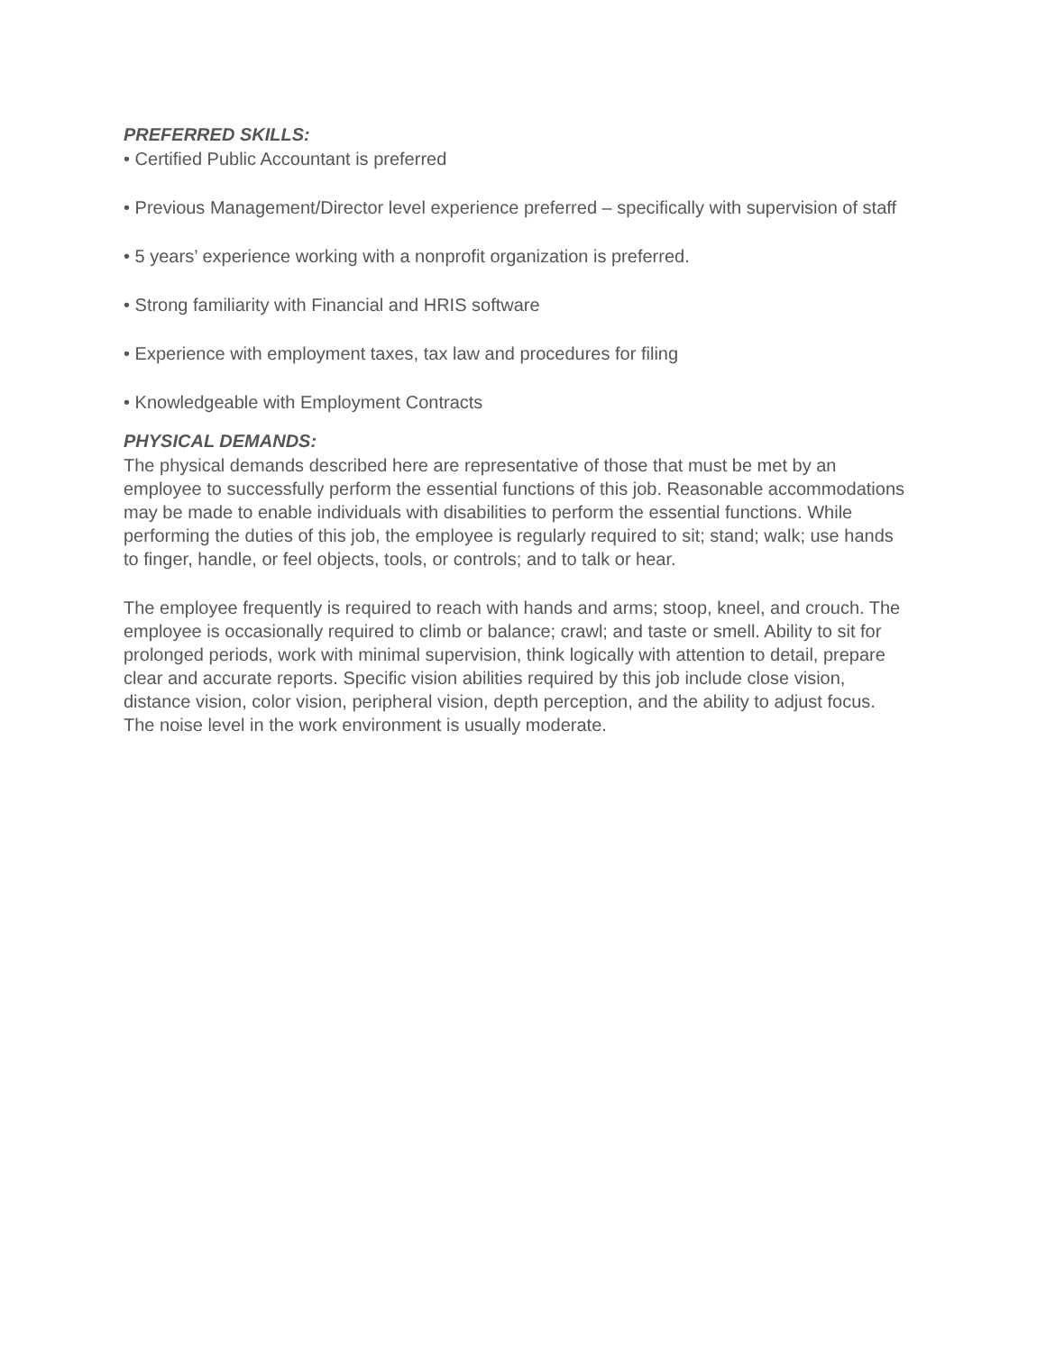PREFERRED SKILLS:
• Certified Public Accountant is preferred
• Previous Management/Director level experience preferred – specifically with supervision of staff
• 5 years’ experience working with a nonprofit organization is preferred.
• Strong familiarity with Financial and HRIS software
• Experience with employment taxes, tax law and procedures for filing
• Knowledgeable with Employment Contracts
PHYSICAL DEMANDS:
The physical demands described here are representative of those that must be met by an employee to successfully perform the essential functions of this job. Reasonable accommodations may be made to enable individuals with disabilities to perform the essential functions. While performing the duties of this job, the employee is regularly required to sit; stand; walk; use hands to finger, handle, or feel objects, tools, or controls; and to talk or hear.
The employee frequently is required to reach with hands and arms; stoop, kneel, and crouch. The employee is occasionally required to climb or balance; crawl; and taste or smell. Ability to sit for prolonged periods, work with minimal supervision, think logically with attention to detail, prepare clear and accurate reports. Specific vision abilities required by this job include close vision, distance vision, color vision, peripheral vision, depth perception, and the ability to adjust focus. The noise level in the work environment is usually moderate.